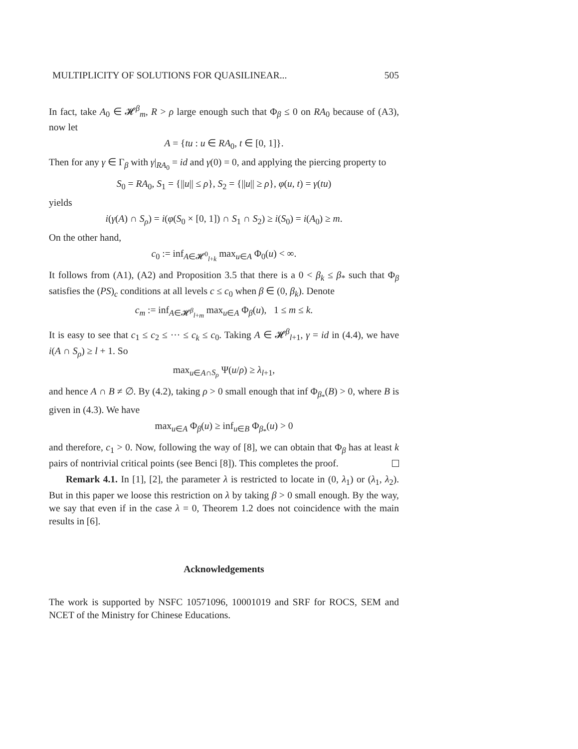MULTIPLICITY OF SOLUTIONS FOR QUASILINEAR... 505
In fact, take A<sub>0</sub> ∈ 𝓗<sup>β</sup><sub>m</sub>, R > ρ large enough such that Φ<sub>β</sub> ≤ 0 on RA<sub>0</sub> because of (A3), now let
A = {tu : u ∈ RA<sub>0</sub>, t ∈ [0, 1]}.
Then for any γ ∈ Γ<sub>β</sub> with γ|<sub>RA<sub>0</sub></sub> = id and γ(0) = 0, and applying the piercing property to
S<sub>0</sub> = RA<sub>0</sub>, S<sub>1</sub> = {||u|| ≤ ρ}, S<sub>2</sub> = {||u|| ≥ ρ}, φ(u, t) = γ(tu)
yields
i(γ(A) ∩ S<sub>ρ</sub>) = i(φ(S<sub>0</sub> × [0, 1]) ∩ S<sub>1</sub> ∩ S<sub>2</sub>) ≥ i(S<sub>0</sub>) = i(A<sub>0</sub>) ≥ m.
On the other hand,
c<sub>0</sub> := inf<sub>A∈𝓗<sup>0</sup><sub>l+k</sub></sub> max<sub>u∈A</sub> Φ<sub>0</sub>(u) < ∞.
It follows from (A1), (A2) and Proposition 3.5 that there is a 0 < β<sub>k</sub> ≤ β<sub>*</sub> such that Φ<sub>β</sub> satisfies the (PS)<sub>c</sub> conditions at all levels c ≤ c<sub>0</sub> when β ∈ (0, β<sub>k</sub>). Denote
c<sub>m</sub> := inf<sub>A∈𝓗<sup>β</sup><sub>l+m</sub></sub> max<sub>u∈A</sub> Φ<sub>β</sub>(u), 1 ≤ m ≤ k.
It is easy to see that c<sub>1</sub> ≤ c<sub>2</sub> ≤ ··· ≤ c<sub>k</sub> ≤ c<sub>0</sub>. Taking A ∈ 𝓗<sup>β</sup><sub>l+1</sub>, γ = id in (4.4), we have i(A ∩ S<sub>ρ</sub>) ≥ l + 1. So
max<sub>u∈A∩S<sub>ρ</sub></sub> Ψ(u/ρ) ≥ λ<sub>l+1</sub>,
and hence A ∩ B ≠ ∅. By (4.2), taking ρ > 0 small enough that inf Φ<sub>β<sub>*</sub></sub>(B) > 0, where B is given in (4.3). We have
max<sub>u∈A</sub> Φ<sub>β</sub>(u) ≥ inf<sub>u∈B</sub> Φ<sub>β<sub>*</sub></sub>(u) > 0
and therefore, c<sub>1</sub> > 0. Now, following the way of [8], we can obtain that Φ<sub>β</sub> has at least k pairs of nontrivial critical points (see Benci [8]). This completes the proof.
Remark 4.1. In [1], [2], the parameter λ is restricted to locate in (0, λ<sub>1</sub>) or (λ<sub>1</sub>, λ<sub>2</sub>). But in this paper we loose this restriction on λ by taking β > 0 small enough. By the way, we say that even if in the case λ = 0, Theorem 1.2 does not coincidence with the main results in [6].
Acknowledgements
The work is supported by NSFC 10571096, 10001019 and SRF for ROCS, SEM and NCET of the Ministry for Chinese Educations.